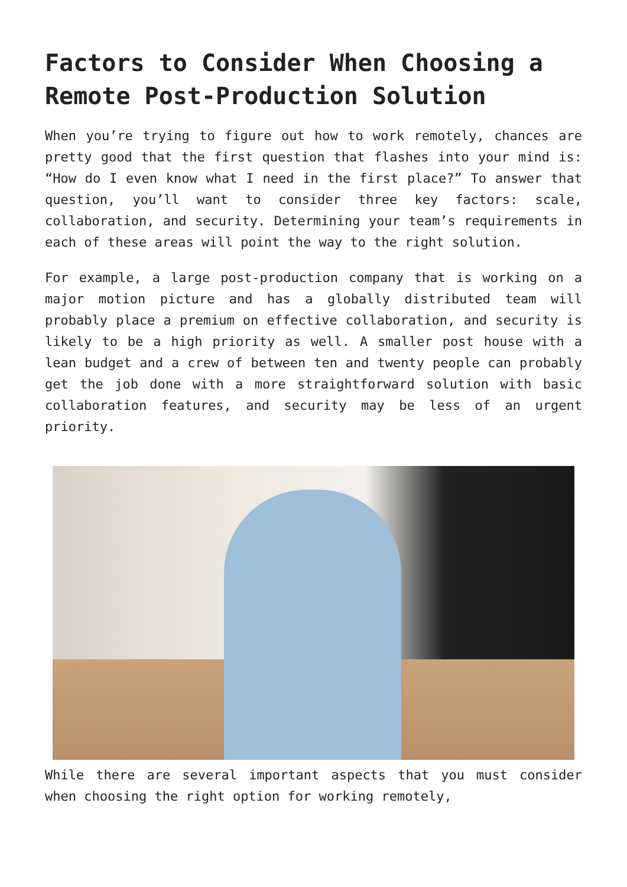Factors to Consider When Choosing a Remote Post-Production Solution
When you’re trying to figure out how to work remotely, chances are pretty good that the first question that flashes into your mind is: “How do I even know what I need in the first place?” To answer that question, you’ll want to consider three key factors: scale, collaboration, and security. Determining your team’s requirements in each of these areas will point the way to the right solution.
For example, a large post-production company that is working on a major motion picture and has a globally distributed team will probably place a premium on effective collaboration, and security is likely to be a high priority as well. A smaller post house with a lean budget and a crew of between ten and twenty people can probably get the job done with a more straightforward solution with basic collaboration features, and security may be less of an urgent priority.
While there are several important aspects that you must consider when choosing the right option for working remotely,